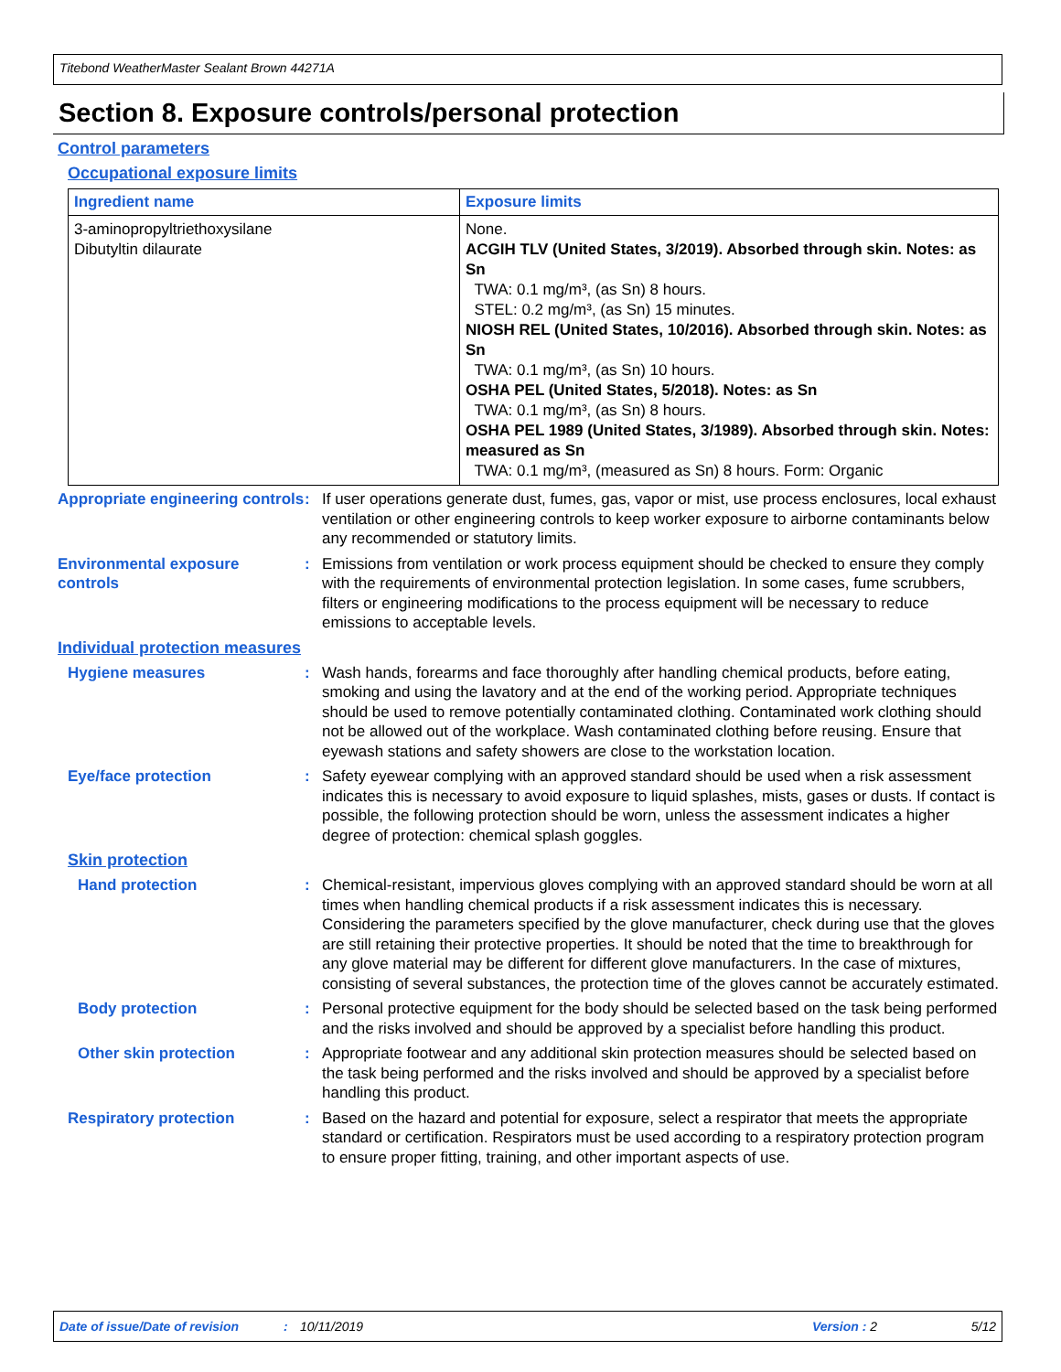Titebond WeatherMaster Sealant Brown 44271A
Section 8. Exposure controls/personal protection
Control parameters
Occupational exposure limits
| Ingredient name | Exposure limits |
| --- | --- |
| 3-aminopropyltriethoxysilane Dibutyltin dilaurate | None. ACGIH TLV (United States, 3/2019). Absorbed through skin. Notes: as Sn TWA: 0.1 mg/m³, (as Sn) 8 hours. STEL: 0.2 mg/m³, (as Sn) 15 minutes. NIOSH REL (United States, 10/2016). Absorbed through skin. Notes: as Sn TWA: 0.1 mg/m³, (as Sn) 10 hours. OSHA PEL (United States, 5/2018). Notes: as Sn TWA: 0.1 mg/m³, (as Sn) 8 hours. OSHA PEL 1989 (United States, 3/1989). Absorbed through skin. Notes: measured as Sn TWA: 0.1 mg/m³, (measured as Sn) 8 hours. Form: Organic |
Appropriate engineering controls
: If user operations generate dust, fumes, gas, vapor or mist, use process enclosures, local exhaust ventilation or other engineering controls to keep worker exposure to airborne contaminants below any recommended or statutory limits.
Environmental exposure controls
: Emissions from ventilation or work process equipment should be checked to ensure they comply with the requirements of environmental protection legislation. In some cases, fume scrubbers, filters or engineering modifications to the process equipment will be necessary to reduce emissions to acceptable levels.
Individual protection measures
Hygiene measures : Wash hands, forearms and face thoroughly after handling chemical products, before eating, smoking and using the lavatory and at the end of the working period. Appropriate techniques should be used to remove potentially contaminated clothing. Contaminated work clothing should not be allowed out of the workplace. Wash contaminated clothing before reusing. Ensure that eyewash stations and safety showers are close to the workstation location.
Eye/face protection : Safety eyewear complying with an approved standard should be used when a risk assessment indicates this is necessary to avoid exposure to liquid splashes, mists, gases or dusts. If contact is possible, the following protection should be worn, unless the assessment indicates a higher degree of protection: chemical splash goggles.
Skin protection
Hand protection : Chemical-resistant, impervious gloves complying with an approved standard should be worn at all times when handling chemical products if a risk assessment indicates this is necessary. Considering the parameters specified by the glove manufacturer, check during use that the gloves are still retaining their protective properties. It should be noted that the time to breakthrough for any glove material may be different for different glove manufacturers. In the case of mixtures, consisting of several substances, the protection time of the gloves cannot be accurately estimated.
Body protection : Personal protective equipment for the body should be selected based on the task being performed and the risks involved and should be approved by a specialist before handling this product.
Other skin protection : Appropriate footwear and any additional skin protection measures should be selected based on the task being performed and the risks involved and should be approved by a specialist before handling this product.
Respiratory protection : Based on the hazard and potential for exposure, select a respirator that meets the appropriate standard or certification. Respirators must be used according to a respiratory protection program to ensure proper fitting, training, and other important aspects of use.
Date of issue/Date of revision: 10/11/2019 Version : 2 5/12